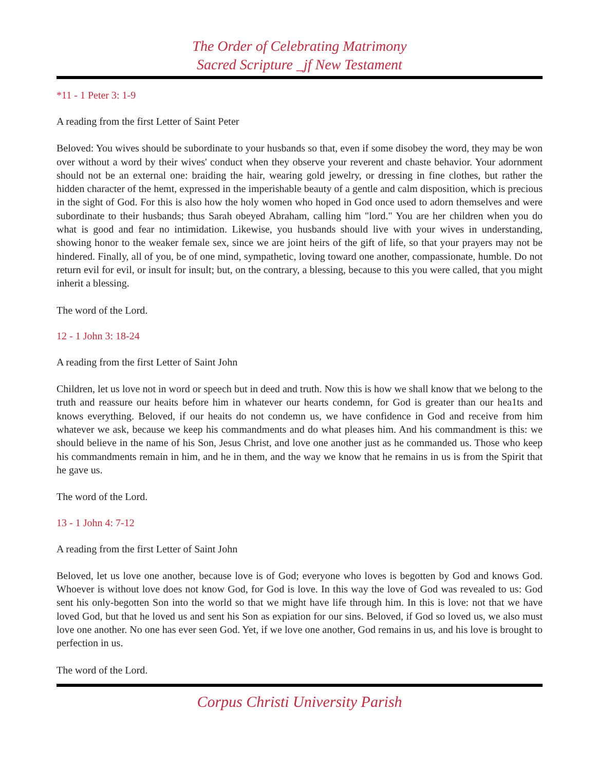The Order of Celebrating Matrimony
Sacred Scripture _jf New Testament
*11 - 1 Peter 3: 1-9
A reading from the first Letter of Saint Peter
Beloved: You wives should be subordinate to your husbands so that, even if some disobey the word, they may be won over without a word by their wives' conduct when they observe your reverent and chaste behavior. Your adornment should not be an external one: braiding the hair, wearing gold jewelry, or dressing in fine clothes, but rather the hidden character of the hemt, expressed in the imperishable beauty of a gentle and calm disposition, which is precious in the sight of God. For this is also how the holy women who hoped in God once used to adorn themselves and were subordinate to their husbands; thus Sarah obeyed Abraham, calling him "lord." You are her children when you do what is good and fear no intimidation. Likewise, you husbands should live with your wives in understanding, showing honor to the weaker female sex, since we are joint heirs of the gift of life, so that your prayers may not be hindered. Finally, all of you, be of one mind, sympathetic, loving toward one another, compassionate, humble. Do not return evil for evil, or insult for insult; but, on the contrary, a blessing, because to this you were called, that you might inherit a blessing.
The word of the Lord.
12 - 1 John 3: 18-24
A reading from the first Letter of Saint John
Children, let us love not in word or speech but in deed and truth. Now this is how we shall know that we belong to the truth and reassure our heaits before him in whatever our hearts condemn, for God is greater than our hea1ts and knows everything. Beloved, if our heaits do not condemn us, we have confidence in God and receive from him whatever we ask, because we keep his commandments and do what pleases him. And his commandment is this: we should believe in the name of his Son, Jesus Christ, and love one another just as he commanded us. Those who keep his commandments remain in him, and he in them, and the way we know that he remains in us is from the Spirit that he gave us.
The word of the Lord.
13 - 1 John 4: 7-12
A reading from the first Letter of Saint John
Beloved, let us love one another, because love is of God; everyone who loves is begotten by God and knows God. Whoever is without love does not know God, for God is love. In this way the love of God was revealed to us: God sent his only-begotten Son into the world so that we might have life through him. In this is love: not that we have loved God, but that he loved us and sent his Son as expiation for our sins. Beloved, if God so loved us, we also must love one another. No one has ever seen God. Yet, if we love one another, God remains in us, and his love is brought to perfection in us.
The word of the Lord.
Corpus Christi University Parish